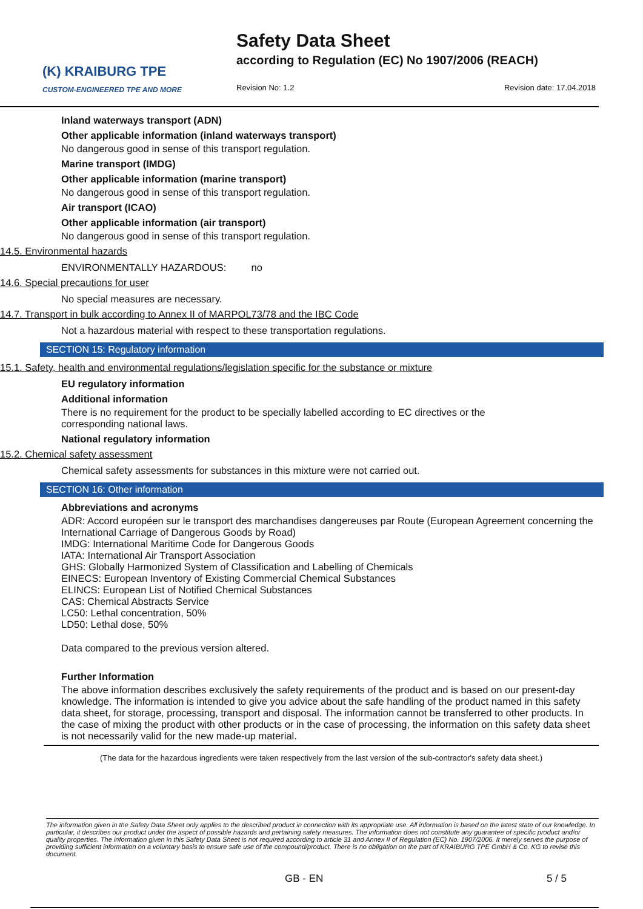(K) KRAIBURG TPE
CUSTOM-ENGINEERED TPE AND MORE
Safety Data Sheet
according to Regulation (EC) No 1907/2006 (REACH)
Revision No: 1.2 Revision date: 17.04.2018
Inland waterways transport (ADN)
Other applicable information (inland waterways transport)
No dangerous good in sense of this transport regulation.
Marine transport (IMDG)
Other applicable information (marine transport)
No dangerous good in sense of this transport regulation.
Air transport (ICAO)
Other applicable information (air transport)
No dangerous good in sense of this transport regulation.
14.5. Environmental hazards
ENVIRONMENTALLY HAZARDOUS: no
14.6. Special precautions for user
No special measures are necessary.
14.7. Transport in bulk according to Annex II of MARPOL73/78 and the IBC Code
Not a hazardous material with respect to these transportation regulations.
SECTION 15: Regulatory information
15.1. Safety, health and environmental regulations/legislation specific for the substance or mixture
EU regulatory information
Additional information
There is no requirement for the product to be specially labelled according to EC directives or the corresponding national laws.
National regulatory information
15.2. Chemical safety assessment
Chemical safety assessments for substances in this mixture were not carried out.
SECTION 16: Other information
Abbreviations and acronyms
ADR: Accord européen sur le transport des marchandises dangereuses par Route (European Agreement concerning the International Carriage of Dangerous Goods by Road)
IMDG: International Maritime Code for Dangerous Goods
IATA: International Air Transport Association
GHS: Globally Harmonized System of Classification and Labelling of Chemicals
EINECS: European Inventory of Existing Commercial Chemical Substances
ELINCS: European List of Notified Chemical Substances
CAS: Chemical Abstracts Service
LC50: Lethal concentration, 50%
LD50: Lethal dose, 50%
Data compared to the previous version altered.
Further Information
The above information describes exclusively the safety requirements of the product and is based on our present-day knowledge. The information is intended to give you advice about the safe handling of the product named in this safety data sheet, for storage, processing, transport and disposal. The information cannot be transferred to other products. In the case of mixing the product with other products or in the case of processing, the information on this safety data sheet is not necessarily valid for the new made-up material.
(The data for the hazardous ingredients were taken respectively from the last version of the sub-contractor's safety data sheet.)
The information given in the Safety Data Sheet only applies to the described product in connection with its appropriate use. All information is based on the latest state of our knowledge. In particular, it describes our product under the aspect of possible hazards and pertaining safety measures. The information does not constitute any guarantee of specific product and/or quality properties. The information given in this Safety Data Sheet is not required according to article 31 and Annex II of Regulation (EC) No. 1907/2006. It merely serves the purpose of providing sufficient information on a voluntary basis to ensure safe use of the compound/product. There is no obligation on the part of KRAIBURG TPE GmbH & Co. KG to revise this document.
GB - EN 5 / 5